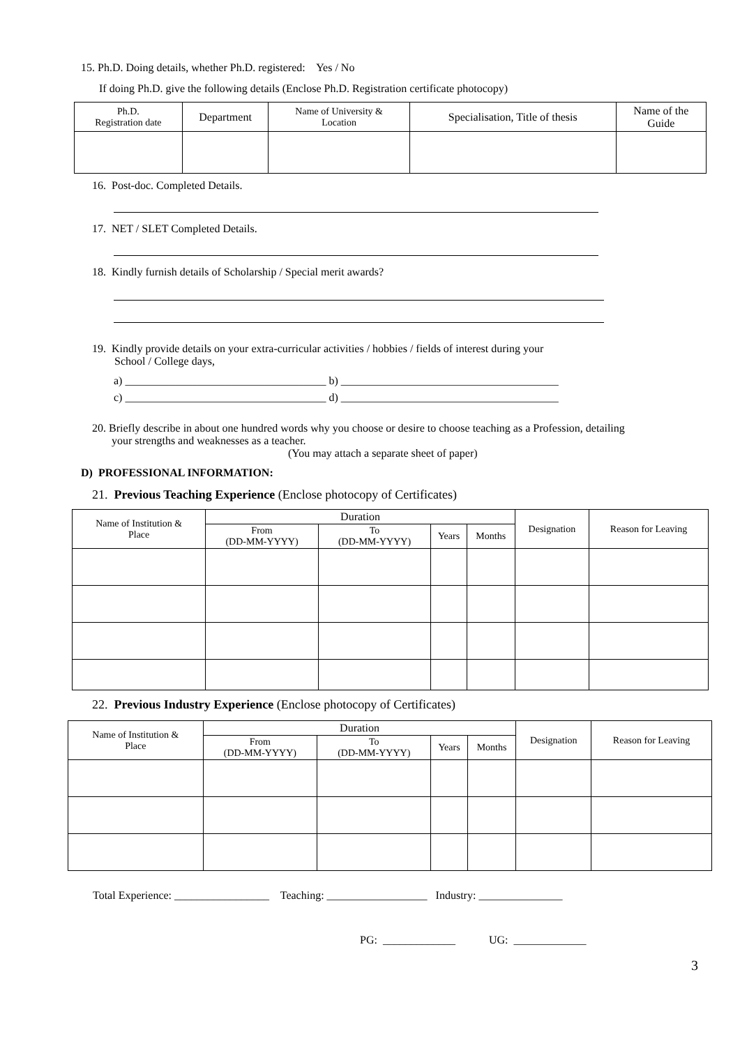15. Ph.D. Doing details, whether Ph.D. registered: Yes / No
If doing Ph.D. give the following details (Enclose Ph.D. Registration certificate photocopy)
| Ph.D. Registration date | Department | Name of University & Location | Specialisation, Title of thesis | Name of the Guide |
| --- | --- | --- | --- | --- |
16. Post-doc. Completed Details.
17. NET / SLET Completed Details.
18. Kindly furnish details of Scholarship / Special merit awards?
19. Kindly provide details on your extra-curricular activities / hobbies / fields of interest during your
School / College days,
a) ____________________________________ b) _______________________________________
c) ____________________________________ d) _______________________________________
20. Briefly describe in about one hundred words why you choose or desire to choose teaching as a Profession, detailing
your strengths and weaknesses as a teacher.
(You may attach a separate sheet of paper)
D) PROFESSIONAL INFORMATION:
21. Previous Teaching Experience (Enclose photocopy of Certificates)
| Name of Institution & Place | Duration | | | | Designation | Reason for Leaving |
| --- | --- | --- | --- | --- | --- | --- |
| | From (DD-MM-YYYY) | To (DD-MM-YYYY) | Years | Months | | |
22. Previous Industry Experience (Enclose photocopy of Certificates)
| Name of Institution & Place | Duration | | | | Designation | Reason for Leaving |
| --- | --- | --- | --- | --- | --- | --- |
| | From (DD-MM-YYYY) | To (DD-MM-YYYY) | Years | Months | | |
Total Experience: _________________ Teaching: __________________ Industry: _______________
PG: _____________ UG: _____________
3